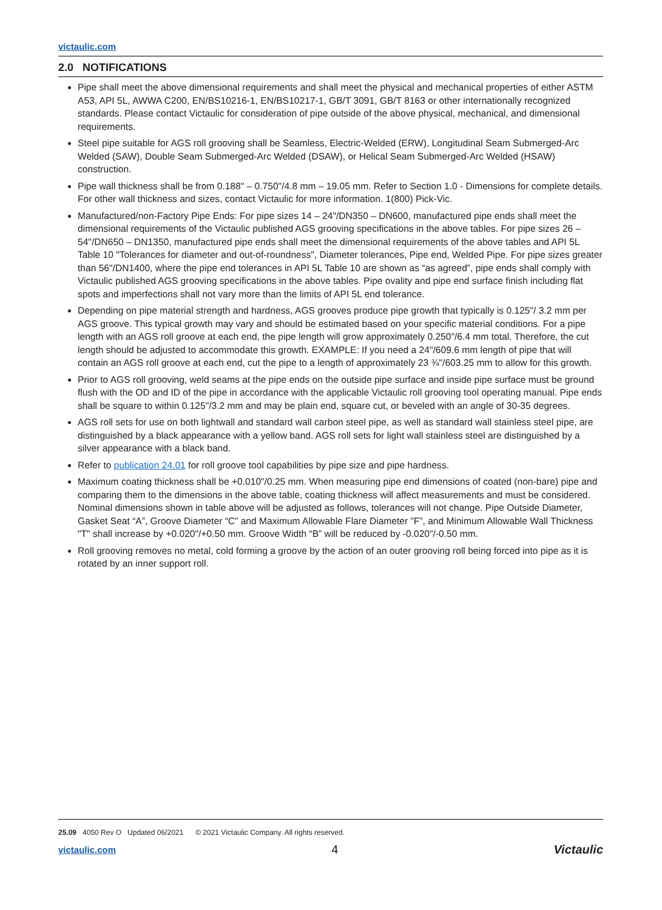victaulic.com
2.0 NOTIFICATIONS
Pipe shall meet the above dimensional requirements and shall meet the physical and mechanical properties of either ASTM A53, API 5L, AWWA C200, EN/BS10216-1, EN/BS10217-1, GB/T 3091, GB/T 8163 or other internationally recognized standards. Please contact Victaulic for consideration of pipe outside of the above physical, mechanical, and dimensional requirements.
Steel pipe suitable for AGS roll grooving shall be Seamless, Electric-Welded (ERW), Longitudinal Seam Submerged-Arc Welded (SAW), Double Seam Submerged-Arc Welded (DSAW), or Helical Seam Submerged-Arc Welded (HSAW) construction.
Pipe wall thickness shall be from 0.188" – 0.750"/4.8 mm – 19.05 mm. Refer to Section 1.0 - Dimensions for complete details. For other wall thickness and sizes, contact Victaulic for more information. 1(800) Pick-Vic.
Manufactured/non-Factory Pipe Ends: For pipe sizes 14 – 24"/DN350 – DN600, manufactured pipe ends shall meet the dimensional requirements of the Victaulic published AGS grooving specifications in the above tables. For pipe sizes 26 – 54"/DN650 – DN1350, manufactured pipe ends shall meet the dimensional requirements of the above tables and API 5L Table 10 "Tolerances for diameter and out-of-roundness", Diameter tolerances, Pipe end, Welded Pipe. For pipe sizes greater than 56"/DN1400, where the pipe end tolerances in API 5L Table 10 are shown as “as agreed”, pipe ends shall comply with Victaulic published AGS grooving specifications in the above tables. Pipe ovality and pipe end surface finish including flat spots and imperfections shall not vary more than the limits of API 5L end tolerance.
Depending on pipe material strength and hardness, AGS grooves produce pipe growth that typically is 0.125"/ 3.2 mm per AGS groove. This typical growth may vary and should be estimated based on your specific material conditions. For a pipe length with an AGS roll groove at each end, the pipe length will grow approximately 0.250"/6.4 mm total. Therefore, the cut length should be adjusted to accommodate this growth. EXAMPLE: If you need a 24"/609.6 mm length of pipe that will contain an AGS roll groove at each end, cut the pipe to a length of approximately 23 ¾"/603.25 mm to allow for this growth.
Prior to AGS roll grooving, weld seams at the pipe ends on the outside pipe surface and inside pipe surface must be ground flush with the OD and ID of the pipe in accordance with the applicable Victaulic roll grooving tool operating manual. Pipe ends shall be square to within 0.125"/3.2 mm and may be plain end, square cut, or beveled with an angle of 30-35 degrees.
AGS roll sets for use on both lightwall and standard wall carbon steel pipe, as well as standard wall stainless steel pipe, are distinguished by a black appearance with a yellow band. AGS roll sets for light wall stainless steel are distinguished by a silver appearance with a black band.
Refer to publication 24.01 for roll groove tool capabilities by pipe size and pipe hardness.
Maximum coating thickness shall be +0.010"/0.25 mm. When measuring pipe end dimensions of coated (non-bare) pipe and comparing them to the dimensions in the above table, coating thickness will affect measurements and must be considered. Nominal dimensions shown in table above will be adjusted as follows, tolerances will not change. Pipe Outside Diameter, Gasket Seat “A”, Groove Diameter “C” and Maximum Allowable Flare Diameter ”F”, and Minimum Allowable Wall Thickness "T" shall increase by +0.020"/+0.50 mm. Groove Width “B” will be reduced by -0.020"/-0.50 mm.
Roll grooving removes no metal, cold forming a groove by the action of an outer grooving roll being forced into pipe as it is rotated by an inner support roll.
25.09 4050 Rev O Updated 06/2021 © 2021 Victaulic Company. All rights reserved.
victaulic.com 4 Victaulic